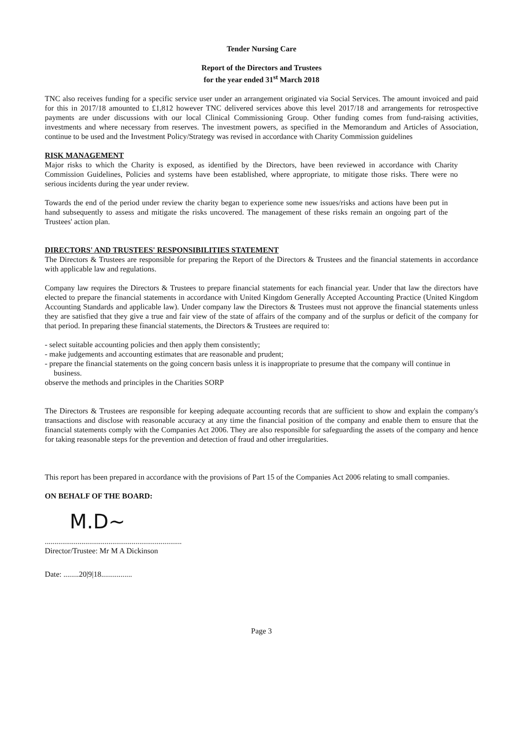Tender Nursing Care
Report of the Directors and Trustees
for the year ended 31<sup>st</sup> March 2018
TNC also receives funding for a specific service user under an arrangement originated via Social Services. The amount invoiced and paid for this in 2017/18 amounted to £1,812 however TNC delivered services above this level 2017/18 and arrangements for retrospective payments are under discussions with our local Clinical Commissioning Group. Other funding comes from fund-raising activities, investments and where necessary from reserves. The investment powers, as specified in the Memorandum and Articles of Association, continue to be used and the Investment Policy/Strategy was revised in accordance with Charity Commission guidelines
RISK MANAGEMENT
Major risks to which the Charity is exposed, as identified by the Directors, have been reviewed in accordance with Charity Commission Guidelines, Policies and systems have been established, where appropriate, to mitigate those risks. There were no serious incidents during the year under review.
Towards the end of the period under review the charity began to experience some new issues/risks and actions have been put in hand subsequently to assess and mitigate the risks uncovered. The management of these risks remain an ongoing part of the Trustees' action plan.
DIRECTORS' AND TRUSTEES' RESPONSIBILITIES STATEMENT
The Directors & Trustees are responsible for preparing the Report of the Directors & Trustees and the financial statements in accordance with applicable law and regulations.
Company law requires the Directors & Trustees to prepare financial statements for each financial year. Under that law the directors have elected to prepare the financial statements in accordance with United Kingdom Generally Accepted Accounting Practice (United Kingdom Accounting Standards and applicable law). Under company law the Directors & Trustees must not approve the financial statements unless they are satisfied that they give a true and fair view of the state of affairs of the company and of the surplus or deficit of the company for that period. In preparing these financial statements, the Directors & Trustees are required to:
- select suitable accounting policies and then apply them consistently;
- make judgements and accounting estimates that are reasonable and prudent;
- prepare the financial statements on the going concern basis unless it is inappropriate to presume that the company will continue in business.
observe the methods and principles in the Charities SORP
The Directors & Trustees are responsible for keeping adequate accounting records that are sufficient to show and explain the company's transactions and disclose with reasonable accuracy at any time the financial position of the company and enable them to ensure that the financial statements comply with the Companies Act 2006. They are also responsible for safeguarding the assets of the company and hence for taking reasonable steps for the prevention and detection of fraud and other irregularities.
This report has been prepared in accordance with the provisions of Part 15 of the Companies Act 2006 relating to small companies.
ON BEHALF OF THE BOARD:
M.D~
.......................................................................
Director/Trustee: Mr M A Dickinson
Date: ........20|9|18................
Page 3